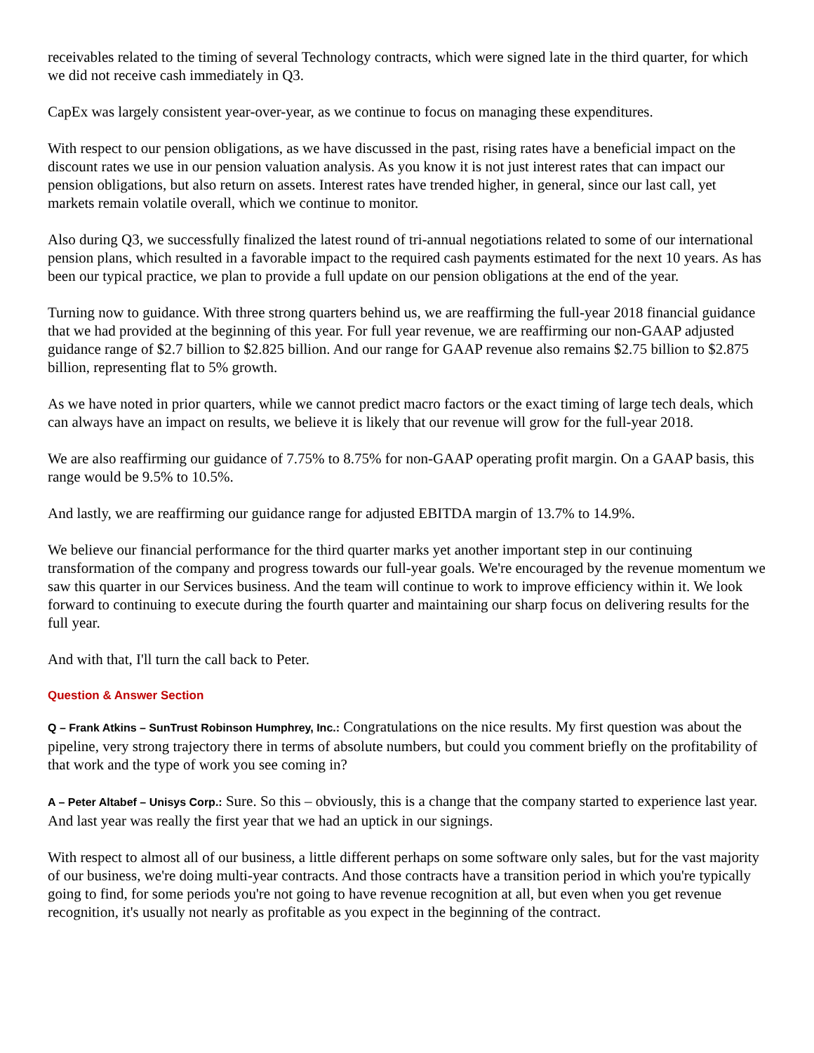receivables related to the timing of several Technology contracts, which were signed late in the third quarter, for which we did not receive cash immediately in Q3.
CapEx was largely consistent year-over-year, as we continue to focus on managing these expenditures.
With respect to our pension obligations, as we have discussed in the past, rising rates have a beneficial impact on the discount rates we use in our pension valuation analysis. As you know it is not just interest rates that can impact our pension obligations, but also return on assets. Interest rates have trended higher, in general, since our last call, yet markets remain volatile overall, which we continue to monitor.
Also during Q3, we successfully finalized the latest round of tri-annual negotiations related to some of our international pension plans, which resulted in a favorable impact to the required cash payments estimated for the next 10 years. As has been our typical practice, we plan to provide a full update on our pension obligations at the end of the year.
Turning now to guidance. With three strong quarters behind us, we are reaffirming the full-year 2018 financial guidance that we had provided at the beginning of this year. For full year revenue, we are reaffirming our non-GAAP adjusted guidance range of $2.7 billion to $2.825 billion. And our range for GAAP revenue also remains $2.75 billion to $2.875 billion, representing flat to 5% growth.
As we have noted in prior quarters, while we cannot predict macro factors or the exact timing of large tech deals, which can always have an impact on results, we believe it is likely that our revenue will grow for the full-year 2018.
We are also reaffirming our guidance of 7.75% to 8.75% for non-GAAP operating profit margin. On a GAAP basis, this range would be 9.5% to 10.5%.
And lastly, we are reaffirming our guidance range for adjusted EBITDA margin of 13.7% to 14.9%.
We believe our financial performance for the third quarter marks yet another important step in our continuing transformation of the company and progress towards our full-year goals. We're encouraged by the revenue momentum we saw this quarter in our Services business. And the team will continue to work to improve efficiency within it. We look forward to continuing to execute during the fourth quarter and maintaining our sharp focus on delivering results for the full year.
And with that, I'll turn the call back to Peter.
Question & Answer Section
Q – Frank Atkins – SunTrust Robinson Humphrey, Inc.: Congratulations on the nice results. My first question was about the pipeline, very strong trajectory there in terms of absolute numbers, but could you comment briefly on the profitability of that work and the type of work you see coming in?
A – Peter Altabef – Unisys Corp.: Sure. So this – obviously, this is a change that the company started to experience last year. And last year was really the first year that we had an uptick in our signings.
With respect to almost all of our business, a little different perhaps on some software only sales, but for the vast majority of our business, we're doing multi-year contracts. And those contracts have a transition period in which you're typically going to find, for some periods you're not going to have revenue recognition at all, but even when you get revenue recognition, it's usually not nearly as profitable as you expect in the beginning of the contract.